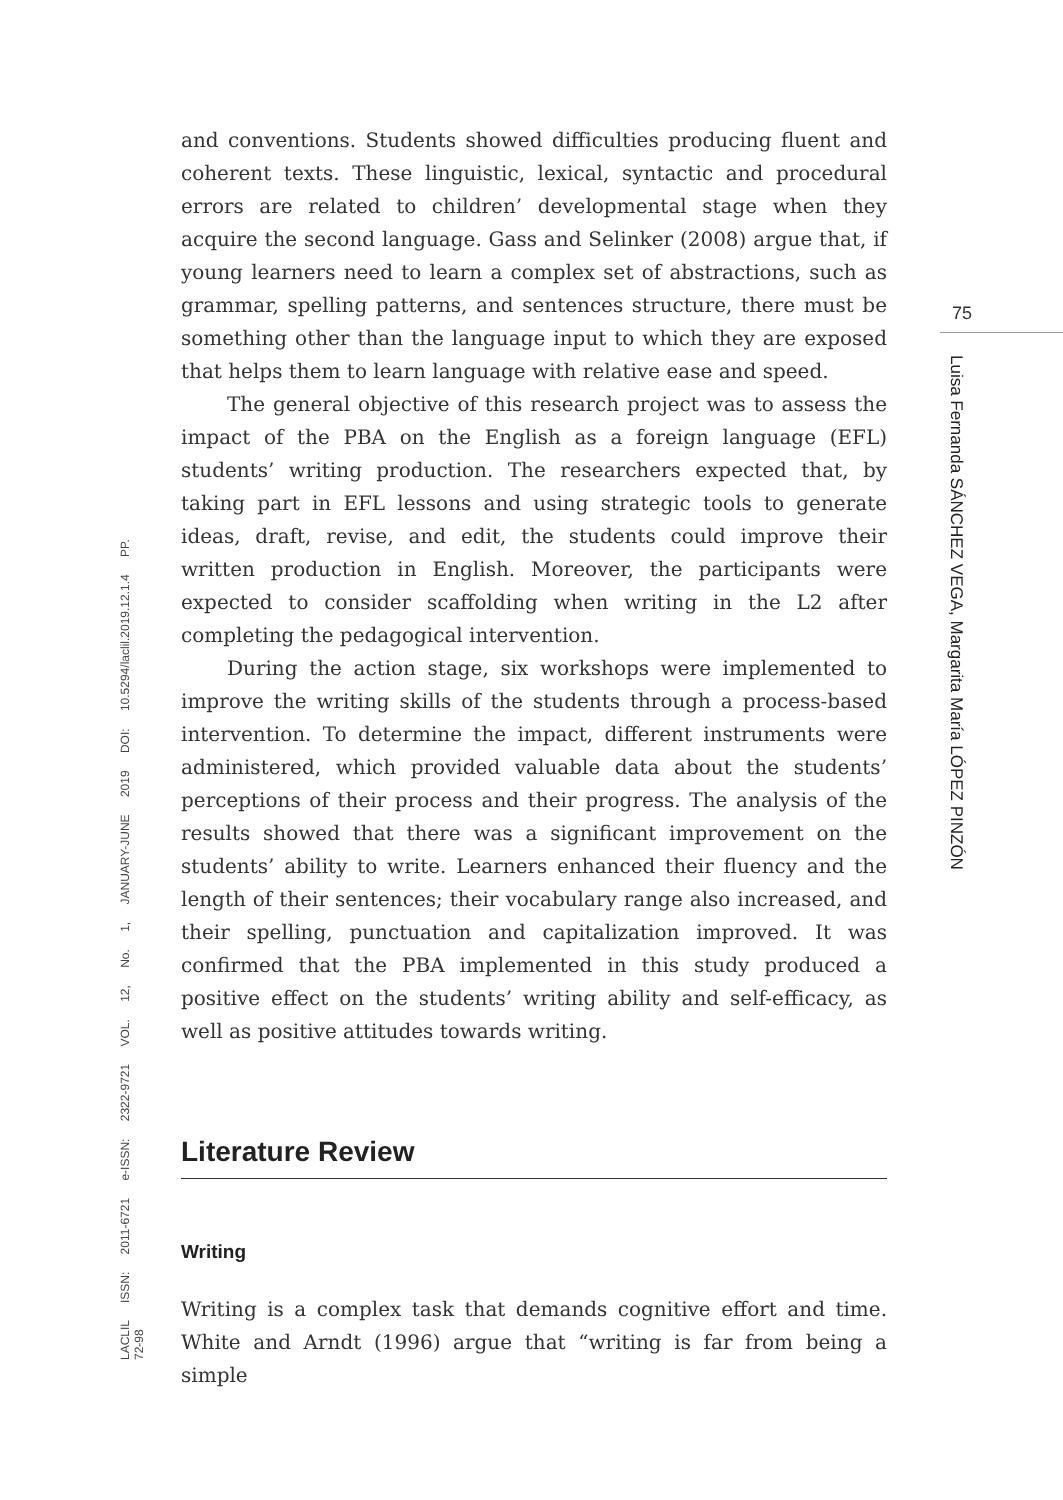LACLIL ISSN: 2011-6721 e-ISSN: 2322-9721 VOL. 12, No. 1, JANUARY-JUNE 2019 DOI: 10.5294/laclil.2019.12.1.4 PP. 72-98
and conventions. Students showed difficulties producing fluent and coherent texts. These linguistic, lexical, syntactic and procedural errors are related to children’ developmental stage when they acquire the second language. Gass and Selinker (2008) argue that, if young learners need to learn a complex set of abstractions, such as grammar, spelling patterns, and sentences structure, there must be something other than the language input to which they are exposed that helps them to learn language with relative ease and speed.
The general objective of this research project was to assess the impact of the PBA on the English as a foreign language (EFL) students’ writing production. The researchers expected that, by taking part in EFL lessons and using strategic tools to generate ideas, draft, revise, and edit, the students could improve their written production in English. Moreover, the participants were expected to consider scaffolding when writing in the L2 after completing the pedagogical intervention.
During the action stage, six workshops were implemented to improve the writing skills of the students through a process-based intervention. To determine the impact, different instruments were administered, which provided valuable data about the students’ perceptions of their process and their progress. The analysis of the results showed that there was a significant improvement on the students’ ability to write. Learners enhanced their fluency and the length of their sentences; their vocabulary range also increased, and their spelling, punctuation and capitalization improved. It was confirmed that the PBA implemented in this study produced a positive effect on the students’ writing ability and self-efficacy, as well as positive attitudes towards writing.
Literature Review
Writing
Writing is a complex task that demands cognitive effort and time. White and Arndt (1996) argue that “writing is far from being a simple
75
Luisa Fernanda SÁNCHEZ VEGA, Margarita María LÓPEZ PINZÓN